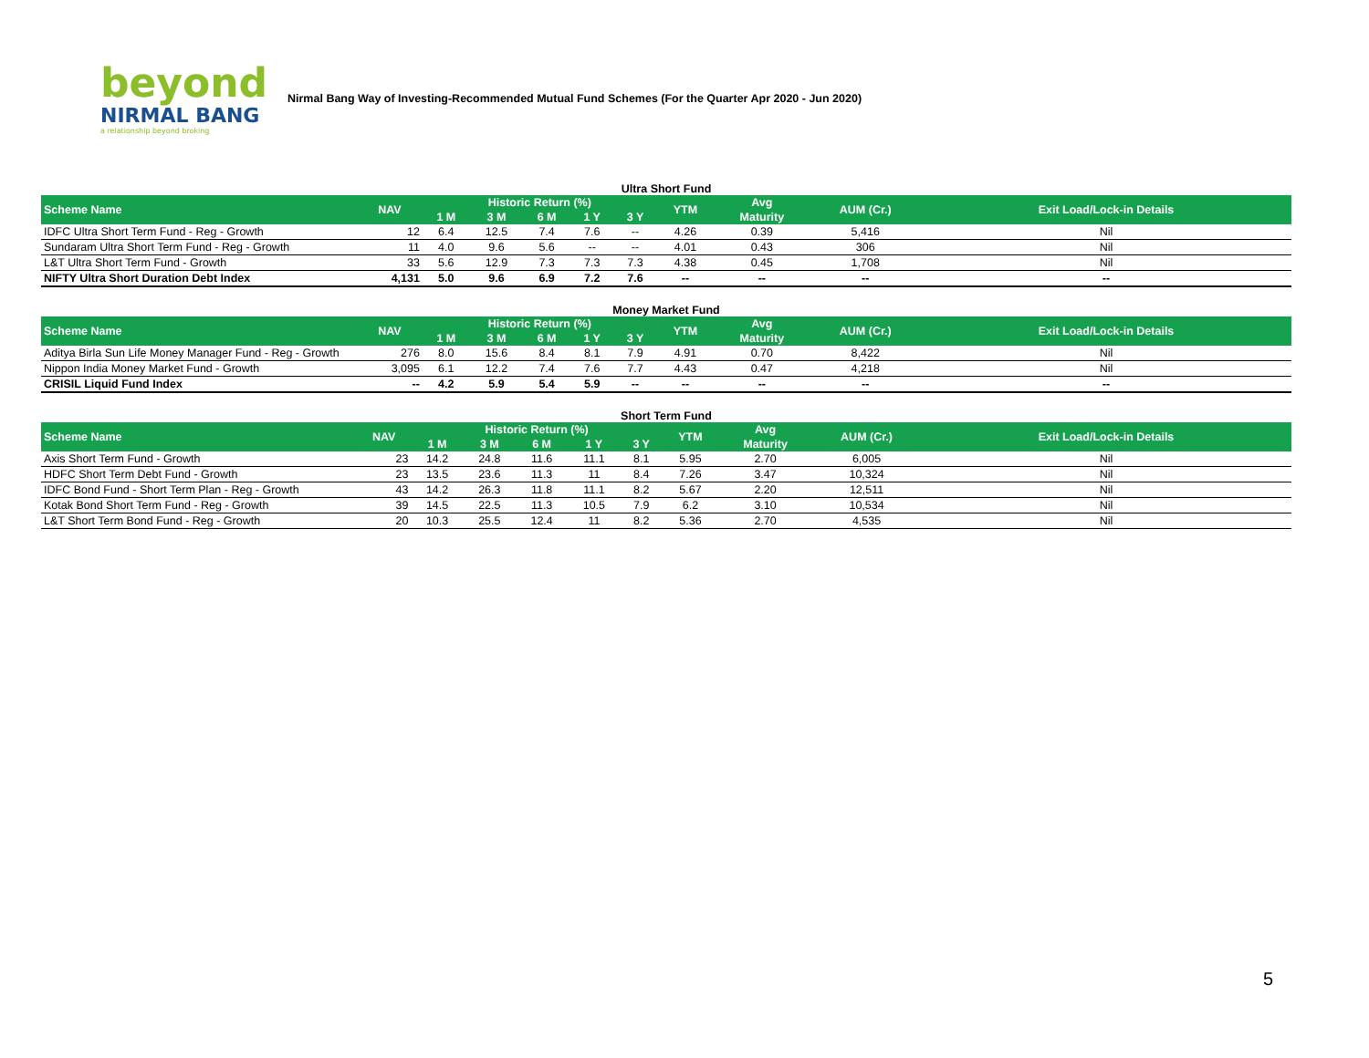beyond
NIRMAL BANG
a relationship beyond broking
Nirmal Bang Way of Investing-Recommended Mutual Fund Schemes (For the Quarter Apr 2020 - Jun 2020)
Ultra Short Fund
| Scheme Name | NAV | Historic Return (%) | | | | | YTM | Avg | AUM (Cr.) | Exit Load/Lock-in Details |
| --- | --- | --- | --- | --- | --- | --- | --- | --- | --- | --- |
| | | 1 M | 3 M | 6 M | 1 Y | 3 Y | | Maturity | | |
| IDFC Ultra Short Term Fund - Reg - Growth | 12 | 6.4 | 12.5 | 7.4 | 7.6 | -- | 4.26 | 0.39 | 5,416 | Nil |
| Sundaram Ultra Short Term Fund - Reg - Growth | 11 | 4.0 | 9.6 | 5.6 | -- | -- | 4.01 | 0.43 | 306 | Nil |
| L&T Ultra Short Term Fund - Growth | 33 | 5.6 | 12.9 | 7.3 | 7.3 | 7.3 | 4.38 | 0.45 | 1,708 | Nil |
| NIFTY Ultra Short Duration Debt Index | 4,131 | 5.0 | 9.6 | 6.9 | 7.2 | 7.6 | -- | -- | -- | -- |
Money Market Fund
| Scheme Name | NAV | Historic Return (%) | | | | | YTM | Avg | AUM (Cr.) | Exit Load/Lock-in Details |
| --- | --- | --- | --- | --- | --- | --- | --- | --- | --- | --- |
| | | 1 M | 3 M | 6 M | 1 Y | 3 Y | | Maturity | | |
| Aditya Birla Sun Life Money Manager Fund - Reg - Growth | 276 | 8.0 | 15.6 | 8.4 | 8.1 | 7.9 | 4.91 | 0.70 | 8,422 | Nil |
| Nippon India Money Market Fund - Growth | 3,095 | 6.1 | 12.2 | 7.4 | 7.6 | 7.7 | 4.43 | 0.47 | 4,218 | Nil |
| CRISIL Liquid Fund Index | -- | 4.2 | 5.9 | 5.4 | 5.9 | -- | -- | -- | -- | -- |
Short Term Fund
| Scheme Name | NAV | Historic Return (%) | | | | | YTM | Avg | AUM (Cr.) | Exit Load/Lock-in Details |
| --- | --- | --- | --- | --- | --- | --- | --- | --- | --- | --- |
| | | 1 M | 3 M | 6 M | 1 Y | 3 Y | | Maturity | | |
| Axis Short Term Fund - Growth | 23 | 14.2 | 24.8 | 11.6 | 11.1 | 8.1 | 5.95 | 2.70 | 6,005 | Nil |
| HDFC Short Term Debt Fund - Growth | 23 | 13.5 | 23.6 | 11.3 | 11 | 8.4 | 7.26 | 3.47 | 10,324 | Nil |
| IDFC Bond Fund - Short Term Plan - Reg - Growth | 43 | 14.2 | 26.3 | 11.8 | 11.1 | 8.2 | 5.67 | 2.20 | 12,511 | Nil |
| Kotak Bond Short Term Fund - Reg - Growth | 39 | 14.5 | 22.5 | 11.3 | 10.5 | 7.9 | 6.2 | 3.10 | 10,534 | Nil |
| L&T Short Term Bond Fund - Reg - Growth | 20 | 10.3 | 25.5 | 12.4 | 11 | 8.2 | 5.36 | 2.70 | 4,535 | Nil |
5